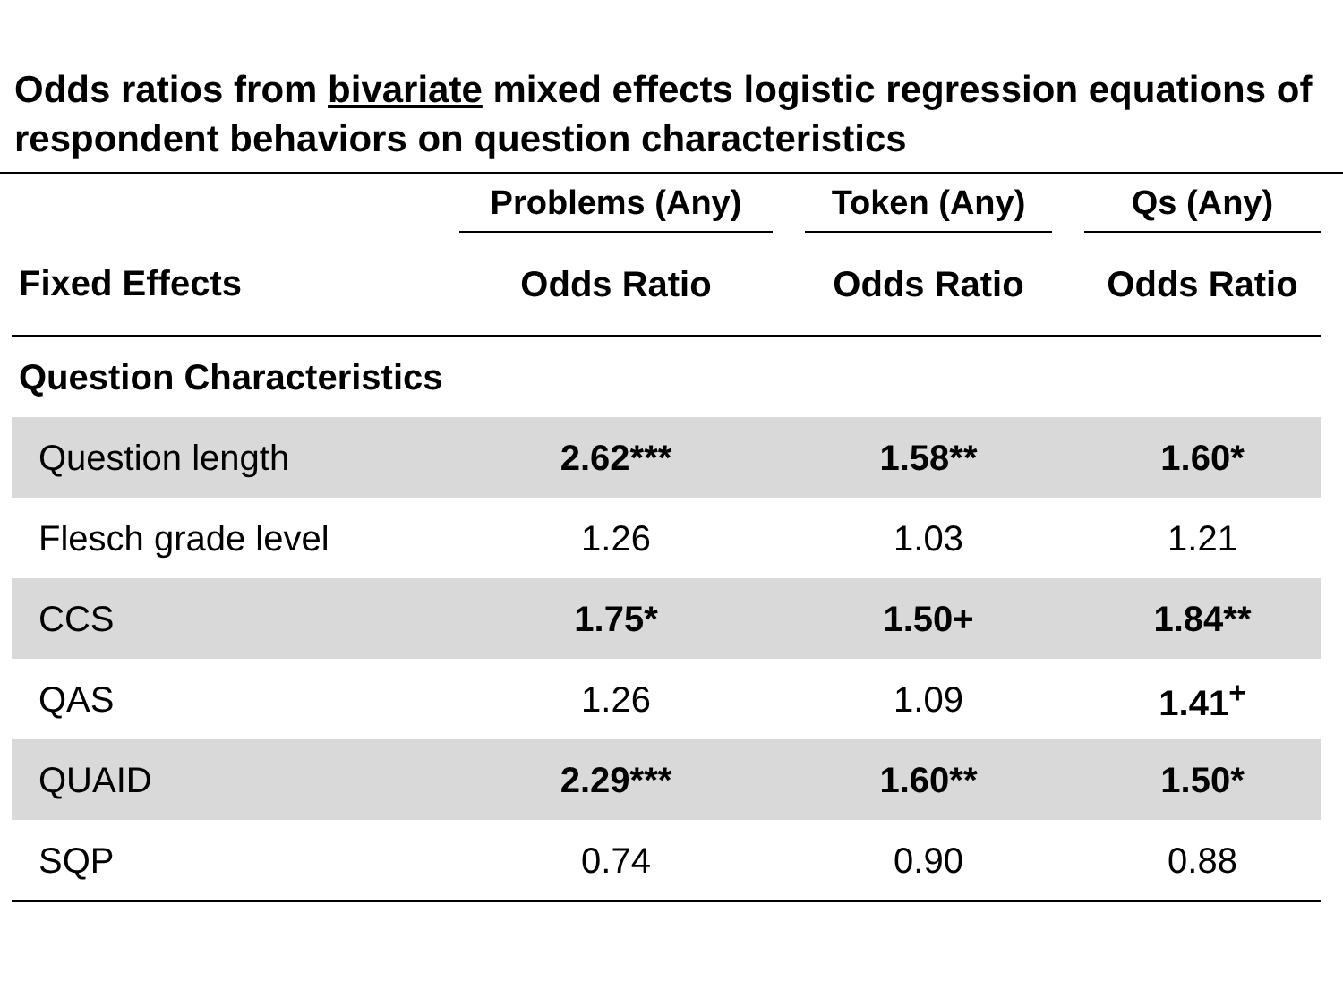Odds ratios from bivariate mixed effects logistic regression equations of respondent behaviors on question characteristics
| | Problems (Any) | | Token (Any) | | Qs (Any) |
| --- | --- | --- | --- | --- | --- |
| Fixed Effects | Odds Ratio | | Odds Ratio | | Odds Ratio |
| Question Characteristics | | | | | |
| Question length | 2.62*** | | 1.58** | | 1.60* |
| Flesch grade level | 1.26 | | 1.03 | | 1.21 |
| CCS | 1.75* | | 1.50+ | | 1.84** |
| QAS | 1.26 | | 1.09 | | 1.41<sup>+</sup> |
| QUAID | 2.29*** | | 1.60** | | 1.50* |
| SQP | 0.74 | | 0.90 | | 0.88 |